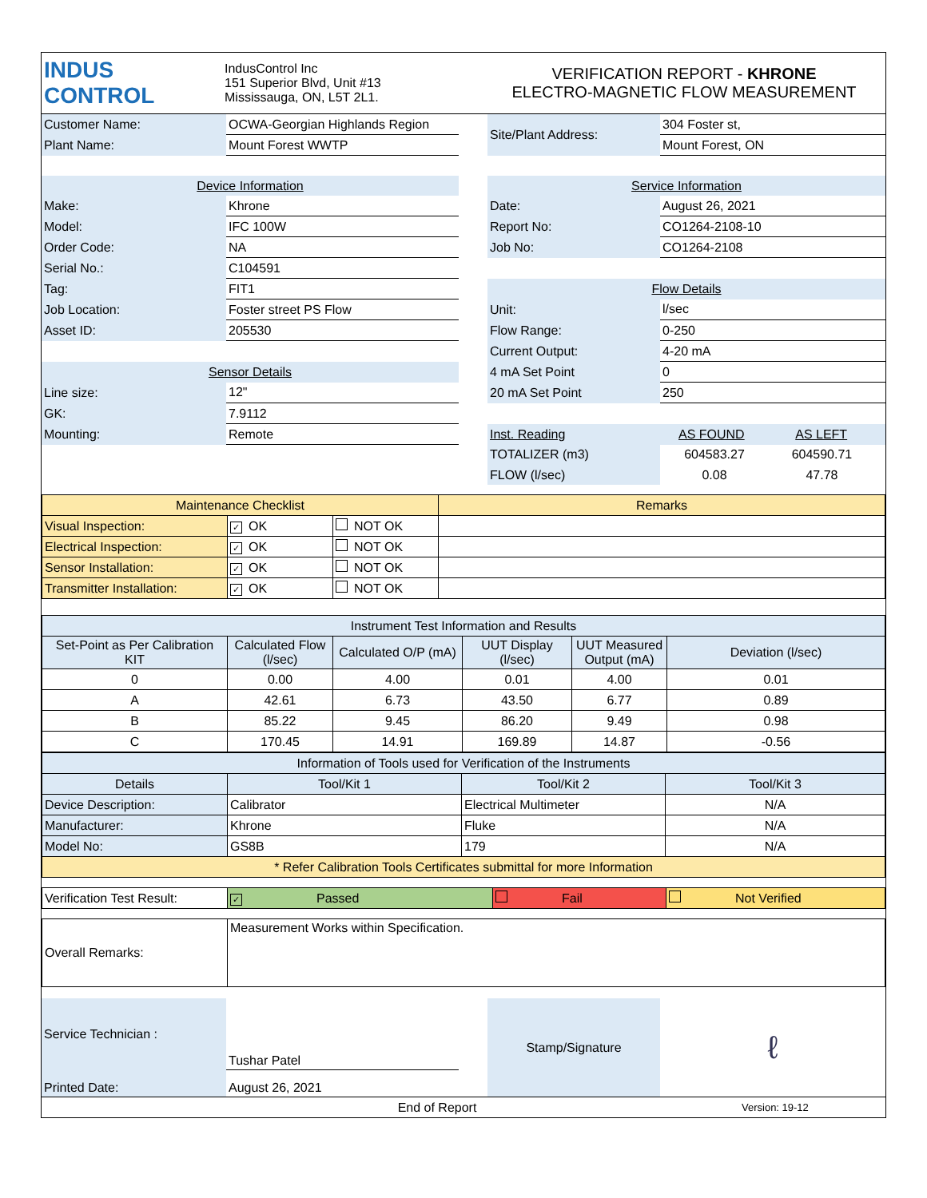| INDUS CONTROL | IndusControl Inc 151 Superior Blvd, Unit #13 Mississauga, ON, L5T 2L1. | VERIFICATION REPORT - KHRONE ELECTRO-MAGNETIC FLOW MEASUREMENT |
| Customer Name: | OCWA-Georgian Highlands Region | | Site/Plant Address: | 304 Foster st, |
| Plant Name: | Mount Forest WWTP | | | Mount Forest, ON |
| Device Information | | | Service Information | |
| Make: | Khrone | | Date: | August 26, 2021 |
| Model: | IFC 100W | | Report No: | CO1264-2108-10 |
| Order Code: | NA | | Job No: | CO1264-2108 |
| Serial No.: | C104591 | | | |
| Tag: | FIT1 | | Flow Details | |
| Job Location: | Foster street PS Flow | | Unit: | l/sec |
| Asset ID: | 205530 | | Flow Range: | 0-250 |
| | | | Current Output: | 4-20 mA |
| Sensor Details | | | 4 mA Set Point | 0 |
| Line size: | 12" | | 20 mA Set Point | 250 |
| GK: | 7.9112 | | | |
| Mounting: | Remote | | Inst. Reading | AS FOUND AS LEFT |
| | | | TOTALIZER (m3) | 604583.27 604590.71 |
| | | | FLOW (l/sec) | 0.08 47.78 |
| Maintenance Checklist | | | Remarks |
| --- | --- | --- | --- |
| Visual Inspection: | ✓ OK | NOT OK | |
| Electrical Inspection: | ✓ OK | NOT OK | |
| Sensor Installation: | ✓ OK | NOT OK | |
| Transmitter Installation: | ✓ OK | NOT OK | |
| Instrument Test Information and Results | | | | | |
| --- | --- | --- | --- | --- | --- |
| Set-Point as Per Calibration KIT | Calculated Flow (l/sec) | Calculated O/P (mA) | UUT Display (l/sec) | UUT Measured Output (mA) | Deviation (l/sec) |
| 0 | 0.00 | 4.00 | 0.01 | 4.00 | 0.01 |
| A | 42.61 | 6.73 | 43.50 | 6.77 | 0.89 |
| B | 85.22 | 9.45 | 86.20 | 9.49 | 0.98 |
| C | 170.45 | 14.91 | 169.89 | 14.87 | -0.56 |
| Information of Tools used for Verification of the Instruments | | | |
| --- | --- | --- | --- |
| Details | Tool/Kit 1 | Tool/Kit 2 | Tool/Kit 3 |
| Device Description: | Calibrator | Electrical Multimeter | N/A |
| Manufacturer: | Khrone | Fluke | N/A |
| Model No: | GS8B | 179 | N/A |
| * Refer Calibration Tools Certificates submittal for more Information | | | |
| Verification Test Result: | ✓ Passed | Fail | Not Verified |
| Overall Remarks: | Measurement Works within Specification. |
| Service Technician : | Tushar Patel | | Stamp/Signature | ℓ |
| Printed Date: | August 26, 2021 | | | |
| End of Report | Version: 19-12 |